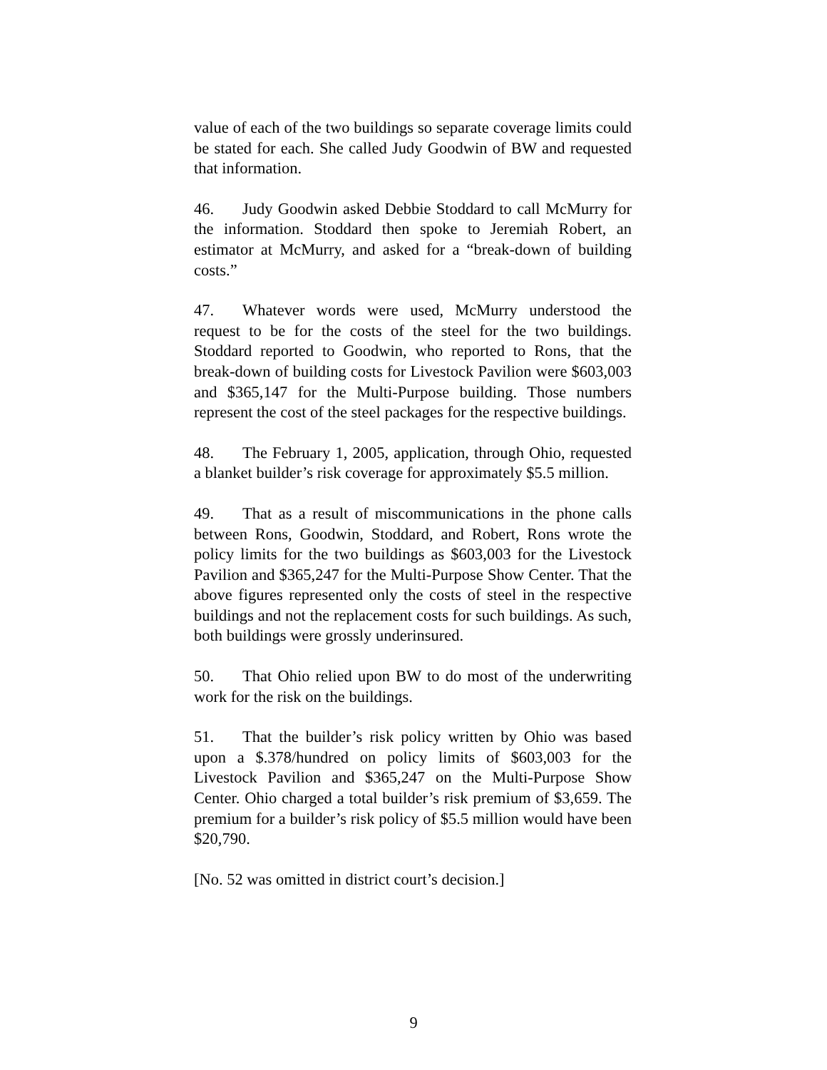value of each of the two buildings so separate coverage limits could be stated for each. She called Judy Goodwin of BW and requested that information.
46. Judy Goodwin asked Debbie Stoddard to call McMurry for the information. Stoddard then spoke to Jeremiah Robert, an estimator at McMurry, and asked for a “break-down of building costs.”
47. Whatever words were used, McMurry understood the request to be for the costs of the steel for the two buildings. Stoddard reported to Goodwin, who reported to Rons, that the break-down of building costs for Livestock Pavilion were $603,003 and $365,147 for the Multi-Purpose building. Those numbers represent the cost of the steel packages for the respective buildings.
48. The February 1, 2005, application, through Ohio, requested a blanket builder’s risk coverage for approximately $5.5 million.
49. That as a result of miscommunications in the phone calls between Rons, Goodwin, Stoddard, and Robert, Rons wrote the policy limits for the two buildings as $603,003 for the Livestock Pavilion and $365,247 for the Multi-Purpose Show Center. That the above figures represented only the costs of steel in the respective buildings and not the replacement costs for such buildings. As such, both buildings were grossly underinsured.
50. That Ohio relied upon BW to do most of the underwriting work for the risk on the buildings.
51. That the builder’s risk policy written by Ohio was based upon a $.378/hundred on policy limits of $603,003 for the Livestock Pavilion and $365,247 on the Multi-Purpose Show Center. Ohio charged a total builder’s risk premium of $3,659. The premium for a builder’s risk policy of $5.5 million would have been $20,790.
[No. 52 was omitted in district court’s decision.]
9